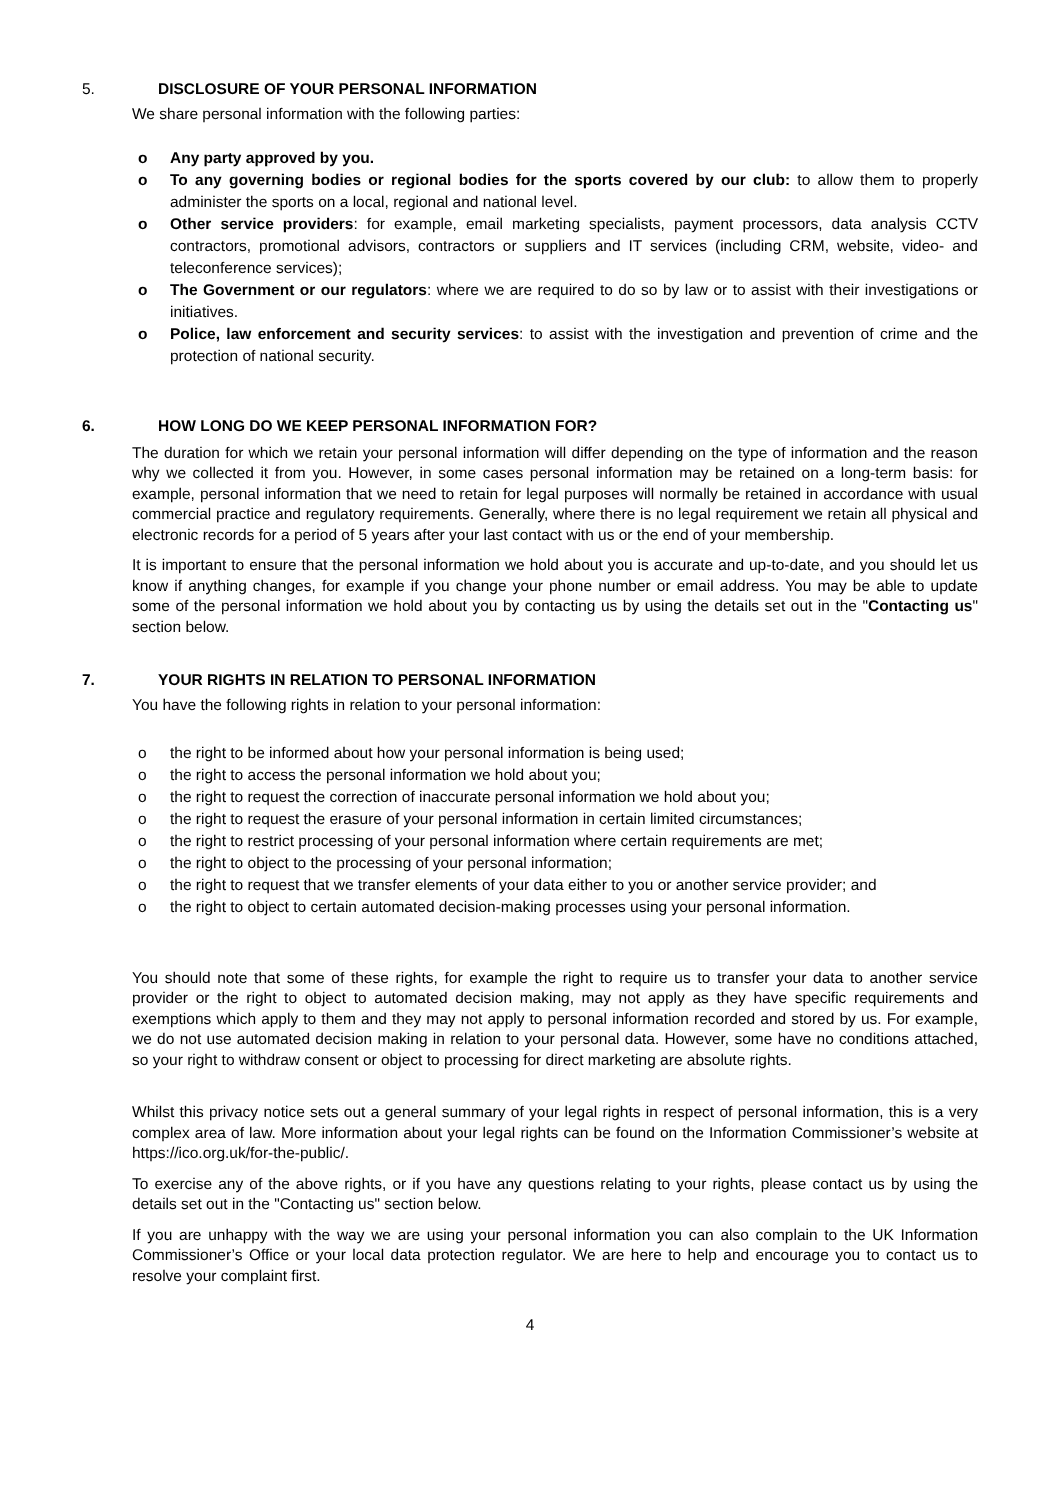5. DISCLOSURE OF YOUR PERSONAL INFORMATION
We share personal information with the following parties:
o Any party approved by you.
o To any governing bodies or regional bodies for the sports covered by our club: to allow them to properly administer the sports on a local, regional and national level.
o Other service providers: for example, email marketing specialists, payment processors, data analysis CCTV contractors, promotional advisors, contractors or suppliers and IT services (including CRM, website, video- and teleconference services);
o The Government or our regulators: where we are required to do so by law or to assist with their investigations or initiatives.
o Police, law enforcement and security services: to assist with the investigation and prevention of crime and the protection of national security.
6. HOW LONG DO WE KEEP PERSONAL INFORMATION FOR?
The duration for which we retain your personal information will differ depending on the type of information and the reason why we collected it from you. However, in some cases personal information may be retained on a long-term basis: for example, personal information that we need to retain for legal purposes will normally be retained in accordance with usual commercial practice and regulatory requirements. Generally, where there is no legal requirement we retain all physical and electronic records for a period of 5 years after your last contact with us or the end of your membership.
It is important to ensure that the personal information we hold about you is accurate and up-to-date, and you should let us know if anything changes, for example if you change your phone number or email address. You may be able to update some of the personal information we hold about you by contacting us by using the details set out in the "Contacting us" section below.
7. YOUR RIGHTS IN RELATION TO PERSONAL INFORMATION
You have the following rights in relation to your personal information:
o the right to be informed about how your personal information is being used;
o the right to access the personal information we hold about you;
o the right to request the correction of inaccurate personal information we hold about you;
o the right to request the erasure of your personal information in certain limited circumstances;
o the right to restrict processing of your personal information where certain requirements are met;
o the right to object to the processing of your personal information;
o the right to request that we transfer elements of your data either to you or another service provider; and
o the right to object to certain automated decision-making processes using your personal information.
You should note that some of these rights, for example the right to require us to transfer your data to another service provider or the right to object to automated decision making, may not apply as they have specific requirements and exemptions which apply to them and they may not apply to personal information recorded and stored by us. For example, we do not use automated decision making in relation to your personal data. However, some have no conditions attached, so your right to withdraw consent or object to processing for direct marketing are absolute rights.
Whilst this privacy notice sets out a general summary of your legal rights in respect of personal information, this is a very complex area of law. More information about your legal rights can be found on the Information Commissioner’s website at https://ico.org.uk/for-the-public/.
To exercise any of the above rights, or if you have any questions relating to your rights, please contact us by using the details set out in the "Contacting us" section below.
If you are unhappy with the way we are using your personal information you can also complain to the UK Information Commissioner’s Office or your local data protection regulator. We are here to help and encourage you to contact us to resolve your complaint first.
4